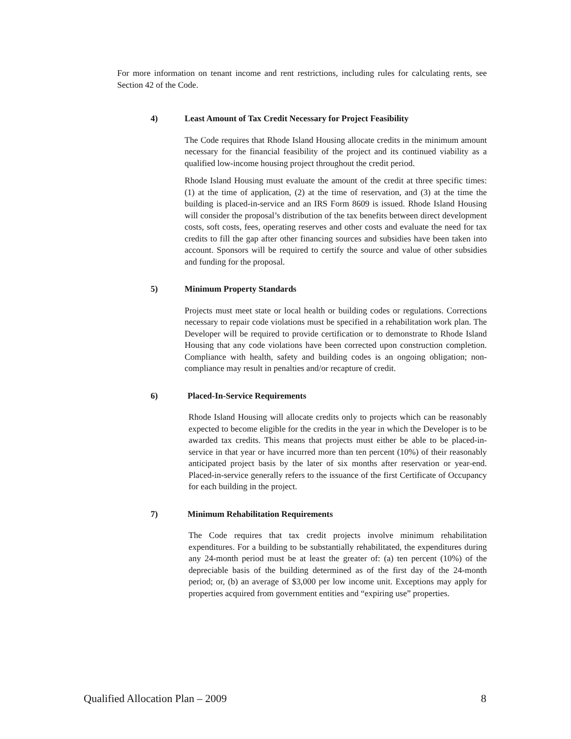For more information on tenant income and rent restrictions, including rules for calculating rents, see Section 42 of the Code.
4) Least Amount of Tax Credit Necessary for Project Feasibility
The Code requires that Rhode Island Housing allocate credits in the minimum amount necessary for the financial feasibility of the project and its continued viability as a qualified low-income housing project throughout the credit period.
Rhode Island Housing must evaluate the amount of the credit at three specific times: (1) at the time of application, (2) at the time of reservation, and (3) at the time the building is placed-in-service and an IRS Form 8609 is issued. Rhode Island Housing will consider the proposal’s distribution of the tax benefits between direct development costs, soft costs, fees, operating reserves and other costs and evaluate the need for tax credits to fill the gap after other financing sources and subsidies have been taken into account. Sponsors will be required to certify the source and value of other subsidies and funding for the proposal.
5) Minimum Property Standards
Projects must meet state or local health or building codes or regulations. Corrections necessary to repair code violations must be specified in a rehabilitation work plan. The Developer will be required to provide certification or to demonstrate to Rhode Island Housing that any code violations have been corrected upon construction completion. Compliance with health, safety and building codes is an ongoing obligation; non-compliance may result in penalties and/or recapture of credit.
6) Placed-In-Service Requirements
Rhode Island Housing will allocate credits only to projects which can be reasonably expected to become eligible for the credits in the year in which the Developer is to be awarded tax credits. This means that projects must either be able to be placed-in-service in that year or have incurred more than ten percent (10%) of their reasonably anticipated project basis by the later of six months after reservation or year-end. Placed-in-service generally refers to the issuance of the first Certificate of Occupancy for each building in the project.
7) Minimum Rehabilitation Requirements
The Code requires that tax credit projects involve minimum rehabilitation expenditures. For a building to be substantially rehabilitated, the expenditures during any 24-month period must be at least the greater of: (a) ten percent (10%) of the depreciable basis of the building determined as of the first day of the 24-month period; or, (b) an average of $3,000 per low income unit. Exceptions may apply for properties acquired from government entities and “expiring use” properties.
Qualified Allocation Plan – 2009 8